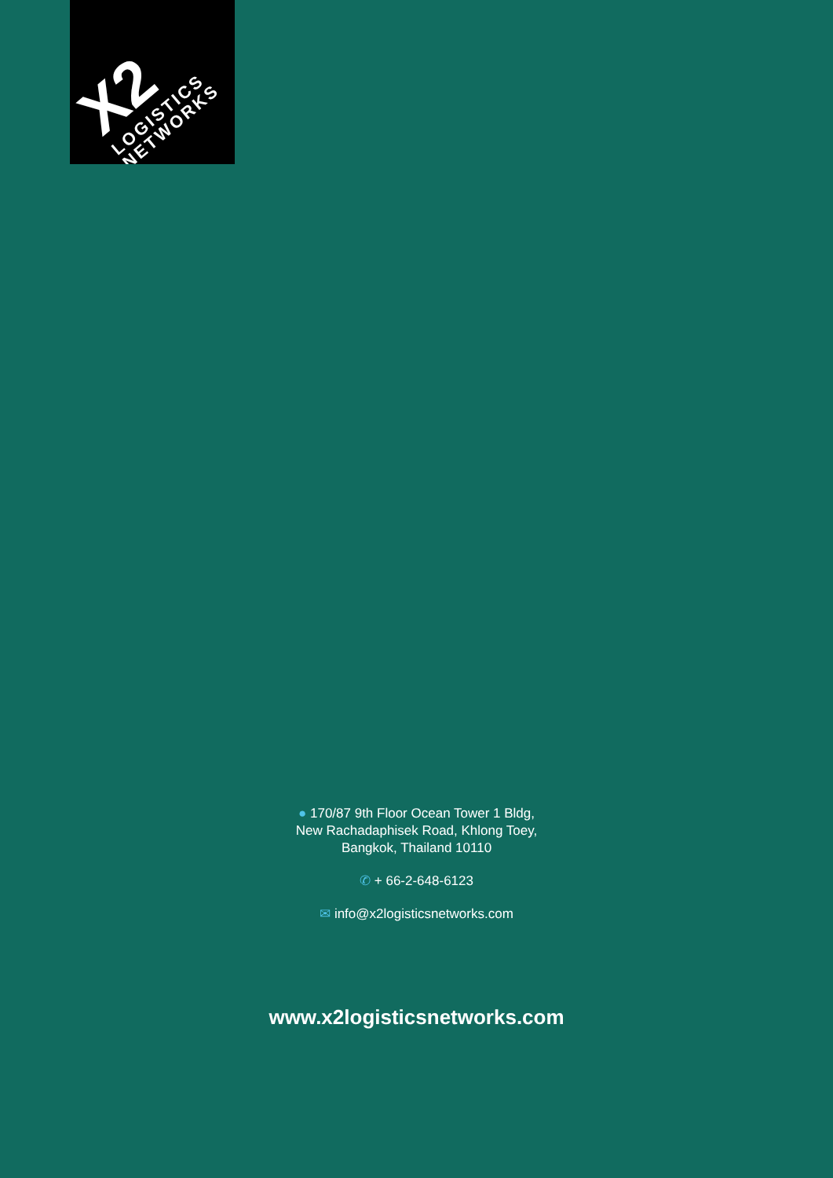X2
LOGISTICS
NETWORKS
● 170/87 9th Floor Ocean Tower 1 Bldg,
New Rachadaphisek Road, Khlong Toey,
Bangkok, Thailand 10110
✆ + 66-2-648-6123
✉ info@x2logisticsnetworks.com
www.x2logisticsnetworks.com